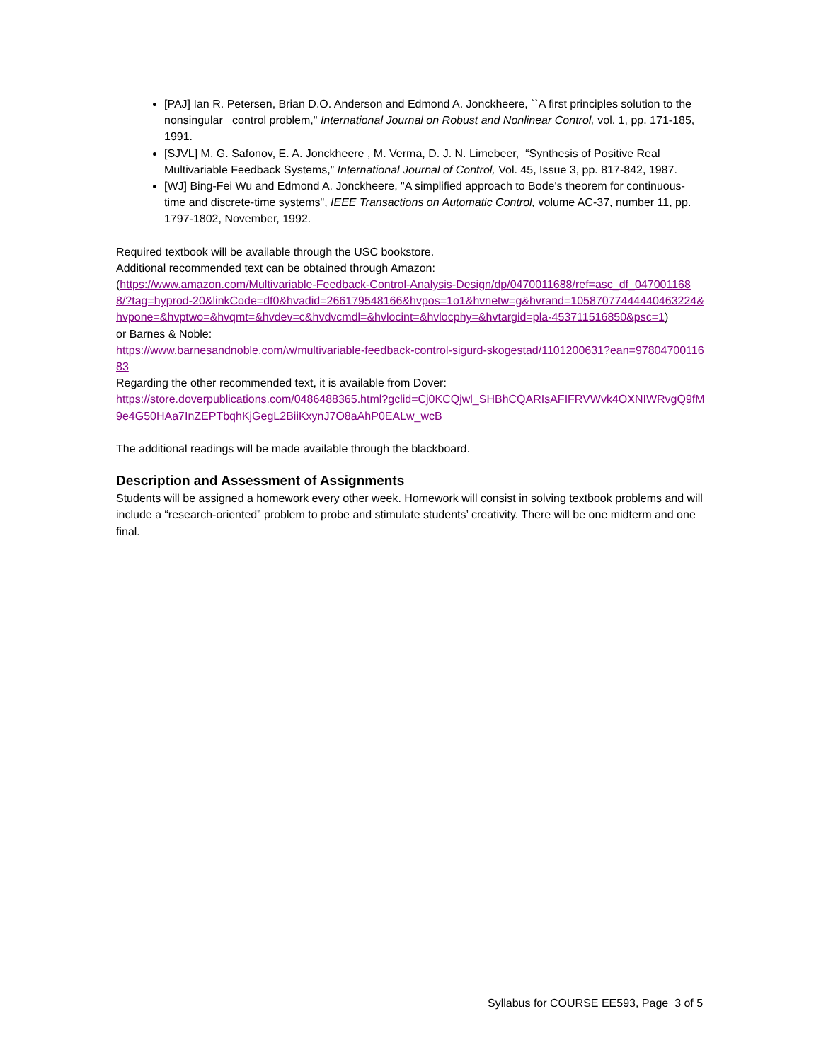[PAJ] Ian R. Petersen, Brian D.O. Anderson and Edmond A. Jonckheere, ``A first principles solution to the nonsingular control problem," International Journal on Robust and Nonlinear Control, vol. 1, pp. 171-185, 1991.
[SJVL] M. G. Safonov, E. A. Jonckheere , M. Verma, D. J. N. Limebeer, “Synthesis of Positive Real Multivariable Feedback Systems,” International Journal of Control, Vol. 45, Issue 3, pp. 817-842, 1987.
[WJ] Bing-Fei Wu and Edmond A. Jonckheere, "A simplified approach to Bode's theorem for continuous-time and discrete-time systems", IEEE Transactions on Automatic Control, volume AC-37, number 11, pp. 1797-1802, November, 1992.
Required textbook will be available through the USC bookstore.
Additional recommended text can be obtained through Amazon:
(https://www.amazon.com/Multivariable-Feedback-Control-Analysis-Design/dp/0470011688/ref=asc_df_0470011688/?tag=hyprod-20&linkCode=df0&hvadid=266179548166&hvpos=1o1&hvnetw=g&hvrand=10587077444440463224&hvpone=&hvptwo=&hvqmt=&hvdev=c&hvdvcmdl=&hvlocint=&hvlocphy=&hvtargid=pla-453711516850&psc=1)
or Barnes & Noble:
https://www.barnesandnoble.com/w/multivariable-feedback-control-sigurd-skogestad/1101200631?ean=9780470011683
Regarding the other recommended text, it is available from Dover:
https://store.doverpublications.com/0486488365.html?gclid=Cj0KCQjwl_SHBhCQARIsAFIFRVWvk4OXNIWRvgQ9fM9e4G50HAa7InZEPTbqhKjGegL2BiiKxynJ7O8aAhP0EALw_wcB
The additional readings will be made available through the blackboard.
Description and Assessment of Assignments
Students will be assigned a homework every other week. Homework will consist in solving textbook problems and will include a “research-oriented” problem to probe and stimulate students’ creativity. There will be one midterm and one final.
Syllabus for COURSE EE593, Page 3 of 5